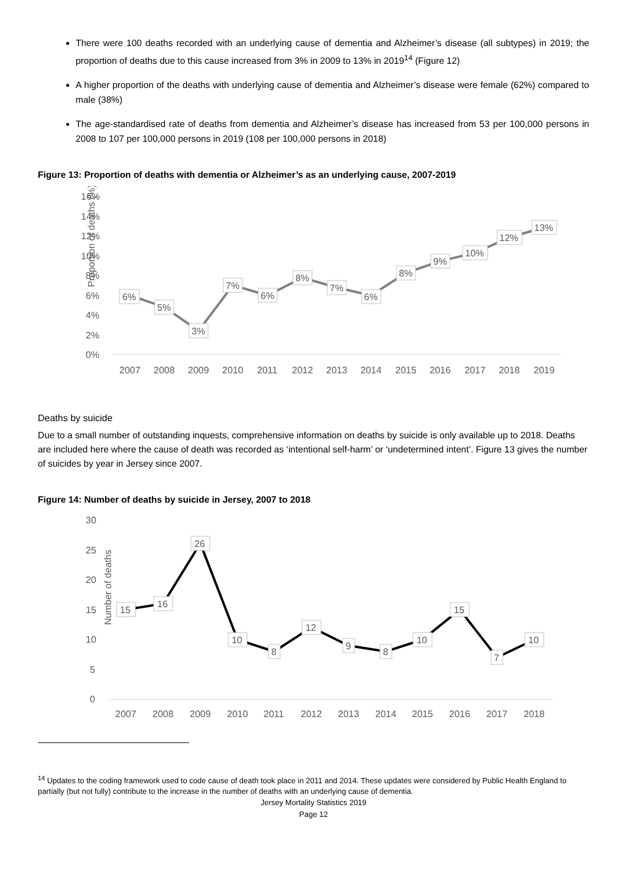There were 100 deaths recorded with an underlying cause of dementia and Alzheimer’s disease (all subtypes) in 2019; the proportion of deaths due to this cause increased from 3% in 2009 to 13% in 2019<sup>14</sup> (Figure 12)
A higher proportion of the deaths with underlying cause of dementia and Alzheimer’s disease were female (62%) compared to male (38%)
The age-standardised rate of deaths from dementia and Alzheimer’s disease has increased from 53 per 100,000 persons in 2008 to 107 per 100,000 persons in 2019 (108 per 100,000 persons in 2018)
Figure 13: Proportion of deaths with dementia or Alzheimer’s as an underlying cause, 2007-2019
Proportion of deaths (%)
16%
14%
12%
10%
8%
6%
4%
2%
0%
6%
5%
3%
7%
6%
8%
7%
6%
8%
9%
10%
12%
13%
2007
2008
2009
2010
2011
2012
2013
2014
2015
2016
2017
2018
2019
Deaths by suicide
Due to a small number of outstanding inquests, comprehensive information on deaths by suicide is only available up to 2018. Deaths are included here where the cause of death was recorded as ‘intentional self-harm’ or ‘undetermined intent’. Figure 13 gives the number of suicides by year in Jersey since 2007.
Figure 14: Number of deaths by suicide in Jersey, 2007 to 2018
Number of deaths
30
25
20
15
10
5
0
15
16
26
10
8
12
9
8
10
15
7
10
2007
2008
2009
2010
2011
2012
2013
2014
2015
2016
2017
2018
<sup>14</sup> Updates to the coding framework used to code cause of death took place in 2011 and 2014. These updates were considered by Public Health England to partially (but not fully) contribute to the increase in the number of deaths with an underlying cause of dementia.
Jersey Mortality Statistics 2019
Page 12